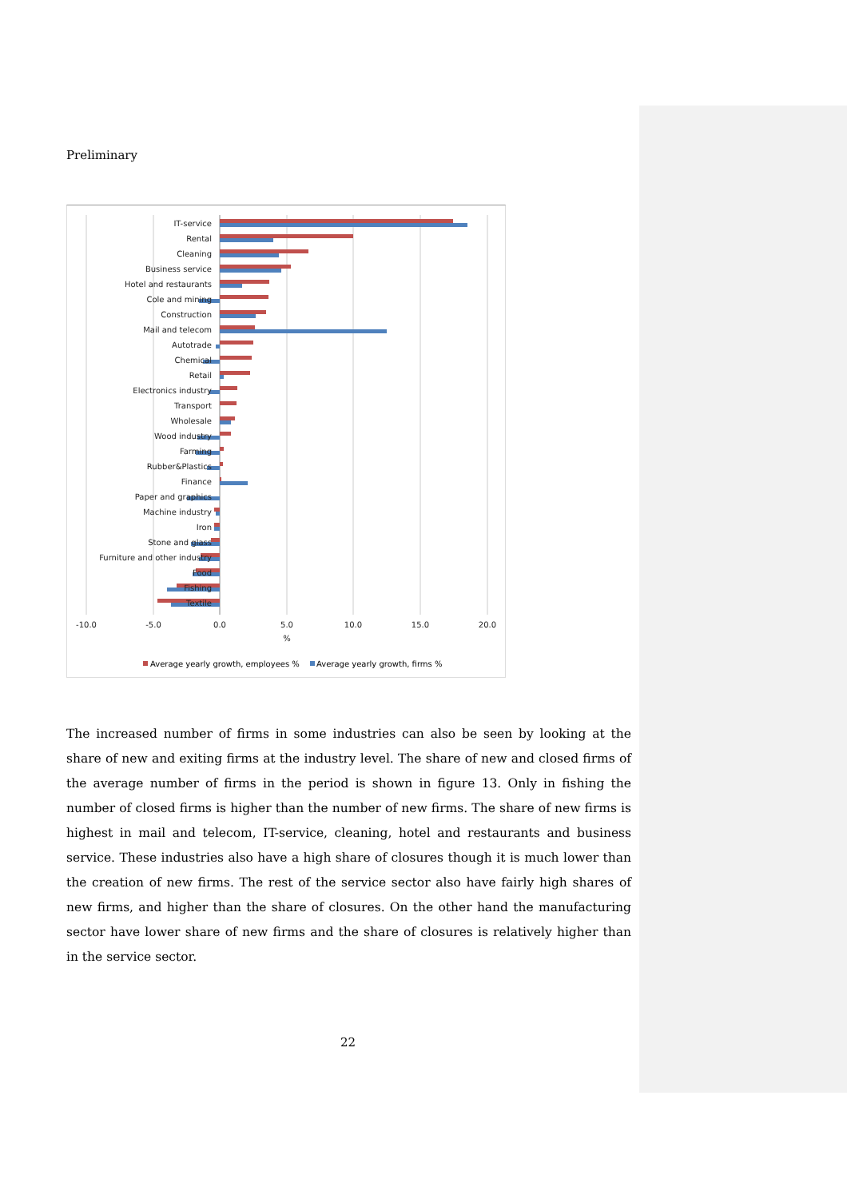Preliminary
IT-service
Rental
Cleaning
Business service
Hotel and restaurants
Cole and mining
Construction
Mail and telecom
Autotrade
Chemical
Retail
Electronics industry
Transport
Wholesale
Wood industry
Farming
Rubber&Plastics
Finance
Paper and graphics
Machine industry
Iron
Stone and glass
Furniture and other industry
Food
Fishing
Textile
-10.0
-5.0
0.0
5.0
10.0
15.0
20.0
%
Average yearly growth, employees %
Average yearly growth, firms %
The increased number of firms in some industries can also be seen by looking at the share of new and exiting firms at the industry level. The share of new and closed firms of the average number of firms in the period is shown in figure 13. Only in fishing the number of closed firms is higher than the number of new firms. The share of new firms is highest in mail and telecom, IT-service, cleaning, hotel and restaurants and business service. These industries also have a high share of closures though it is much lower than the creation of new firms. The rest of the service sector also have fairly high shares of new firms, and higher than the share of closures. On the other hand the manufacturing sector have lower share of new firms and the share of closures is relatively higher than in the service sector.
22